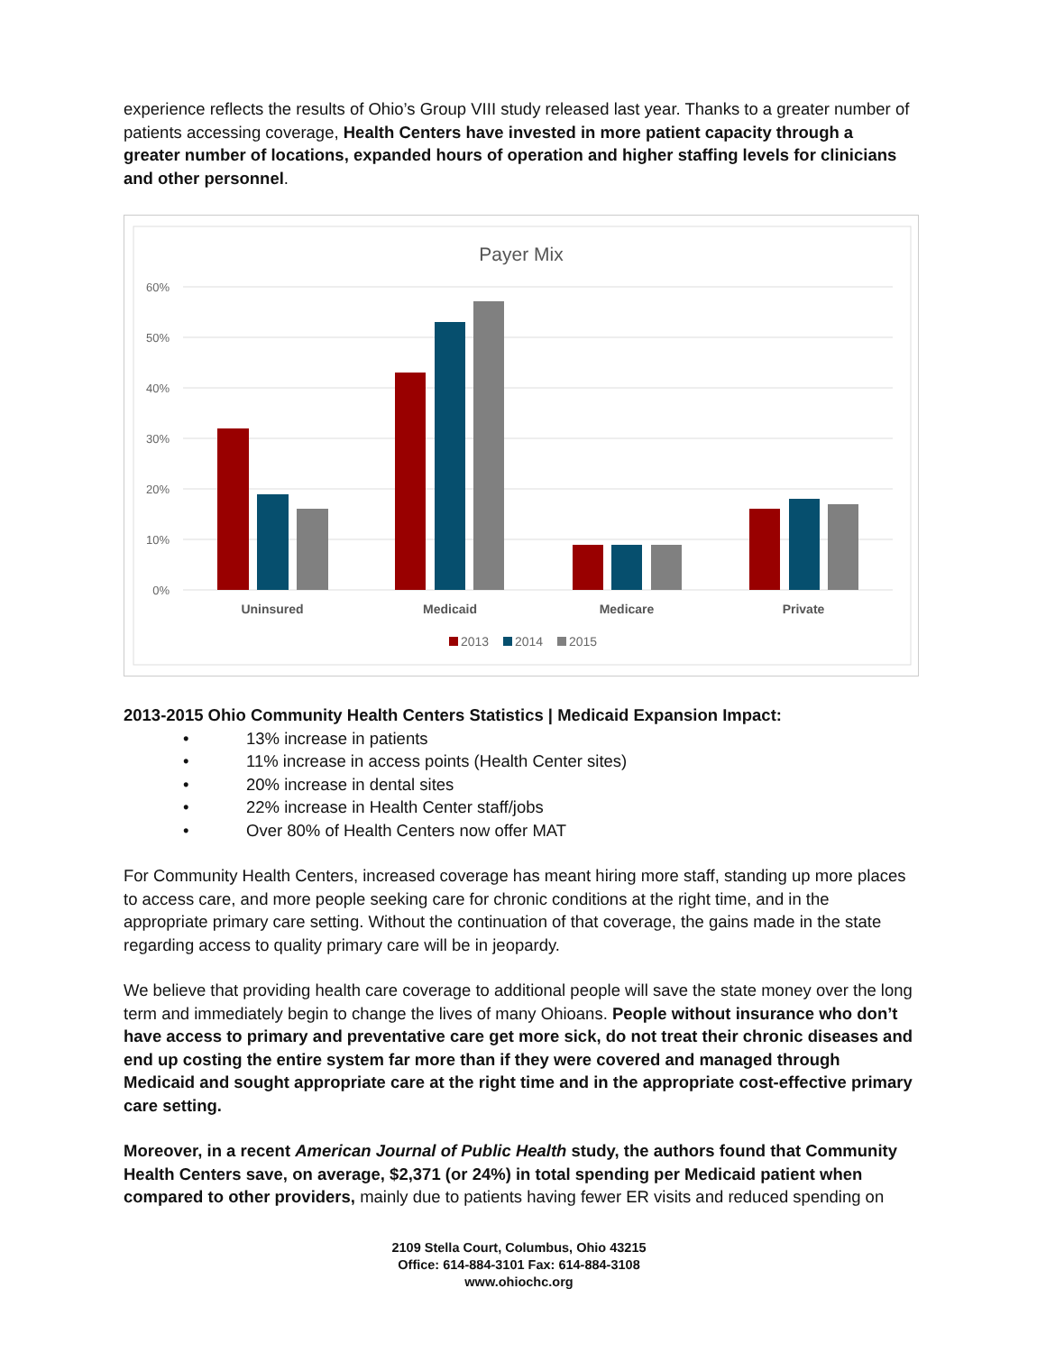experience reflects the results of Ohio’s Group VIII study released last year. Thanks to a greater number of patients accessing coverage, Health Centers have invested in more patient capacity through a greater number of locations, expanded hours of operation and higher staffing levels for clinicians and other personnel.
Payer Mix
60%
50%
40%
30%
20%
10%
0%
Uninsured
Medicaid
Medicare
Private
2013
2014
2015
2013-2015 Ohio Community Health Centers Statistics | Medicaid Expansion Impact:
• 13% increase in patients
• 11% increase in access points (Health Center sites)
• 20% increase in dental sites
• 22% increase in Health Center staff/jobs
• Over 80% of Health Centers now offer MAT
For Community Health Centers, increased coverage has meant hiring more staff, standing up more places to access care, and more people seeking care for chronic conditions at the right time, and in the appropriate primary care setting. Without the continuation of that coverage, the gains made in the state regarding access to quality primary care will be in jeopardy.
We believe that providing health care coverage to additional people will save the state money over the long term and immediately begin to change the lives of many Ohioans. People without insurance who don’t have access to primary and preventative care get more sick, do not treat their chronic diseases and end up costing the entire system far more than if they were covered and managed through Medicaid and sought appropriate care at the right time and in the appropriate cost-effective primary care setting.
Moreover, in a recent American Journal of Public Health study, the authors found that Community Health Centers save, on average, $2,371 (or 24%) in total spending per Medicaid patient when compared to other providers, mainly due to patients having fewer ER visits and reduced spending on
2109 Stella Court, Columbus, Ohio 43215
Office: 614-884-3101 Fax: 614-884-3108
www.ohiochc.org